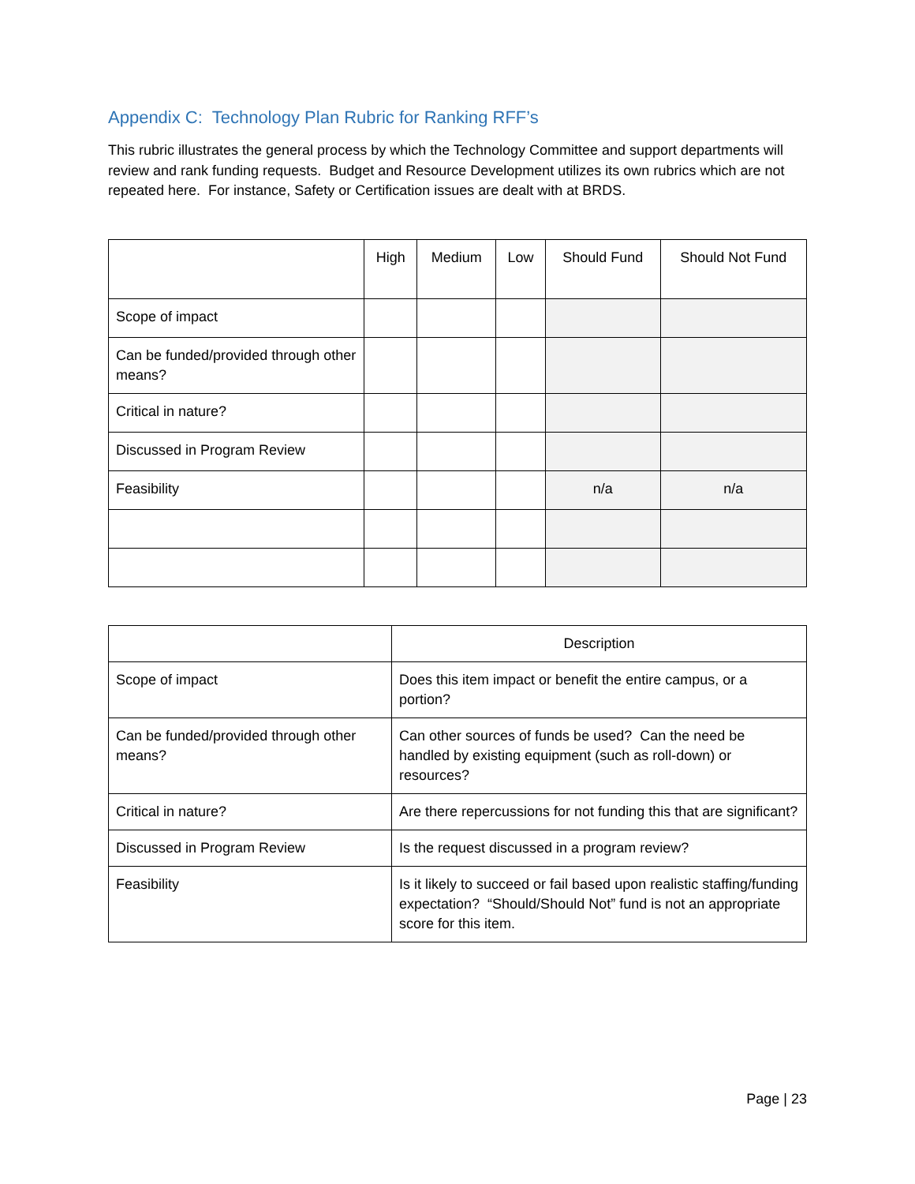Appendix C: Technology Plan Rubric for Ranking RFF’s
This rubric illustrates the general process by which the Technology Committee and support departments will review and rank funding requests. Budget and Resource Development utilizes its own rubrics which are not repeated here. For instance, Safety or Certification issues are dealt with at BRDS.
| | High | Medium | Low | Should Fund | Should Not Fund |
| --- | --- | --- | --- | --- | --- |
| Scope of impact | | | | | |
| Can be funded/provided through other means? | | | | | |
| Critical in nature? | | | | | |
| Discussed in Program Review | | | | | |
| Feasibility | | | | n/a | n/a |
| | Description |
| --- | --- |
| Scope of impact | Does this item impact or benefit the entire campus, or a portion? |
| Can be funded/provided through other means? | Can other sources of funds be used? Can the need be handled by existing equipment (such as roll-down) or resources? |
| Critical in nature? | Are there repercussions for not funding this that are significant? |
| Discussed in Program Review | Is the request discussed in a program review? |
| Feasibility | Is it likely to succeed or fail based upon realistic staffing/funding expectation? “Should/Should Not” fund is not an appropriate score for this item. |
Page | 23